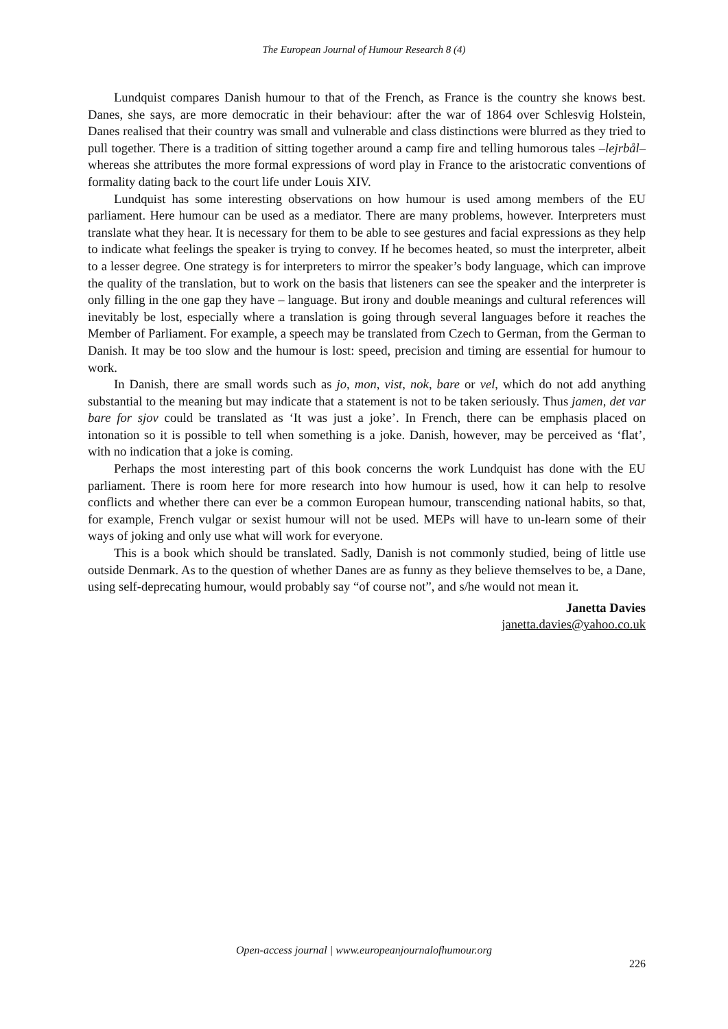The European Journal of Humour Research 8 (4)
Lundquist compares Danish humour to that of the French, as France is the country she knows best. Danes, she says, are more democratic in their behaviour: after the war of 1864 over Schlesvig Holstein, Danes realised that their country was small and vulnerable and class distinctions were blurred as they tried to pull together. There is a tradition of sitting together around a camp fire and telling humorous tales –lejrbål– whereas she attributes the more formal expressions of word play in France to the aristocratic conventions of formality dating back to the court life under Louis XIV.
Lundquist has some interesting observations on how humour is used among members of the EU parliament. Here humour can be used as a mediator. There are many problems, however. Interpreters must translate what they hear. It is necessary for them to be able to see gestures and facial expressions as they help to indicate what feelings the speaker is trying to convey. If he becomes heated, so must the interpreter, albeit to a lesser degree. One strategy is for interpreters to mirror the speaker’s body language, which can improve the quality of the translation, but to work on the basis that listeners can see the speaker and the interpreter is only filling in the one gap they have – language. But irony and double meanings and cultural references will inevitably be lost, especially where a translation is going through several languages before it reaches the Member of Parliament. For example, a speech may be translated from Czech to German, from the German to Danish. It may be too slow and the humour is lost: speed, precision and timing are essential for humour to work.
In Danish, there are small words such as jo, mon, vist, nok, bare or vel, which do not add anything substantial to the meaning but may indicate that a statement is not to be taken seriously. Thus jamen, det var bare for sjov could be translated as ‘It was just a joke’. In French, there can be emphasis placed on intonation so it is possible to tell when something is a joke. Danish, however, may be perceived as ‘flat’, with no indication that a joke is coming.
Perhaps the most interesting part of this book concerns the work Lundquist has done with the EU parliament. There is room here for more research into how humour is used, how it can help to resolve conflicts and whether there can ever be a common European humour, transcending national habits, so that, for example, French vulgar or sexist humour will not be used. MEPs will have to un-learn some of their ways of joking and only use what will work for everyone.
This is a book which should be translated. Sadly, Danish is not commonly studied, being of little use outside Denmark. As to the question of whether Danes are as funny as they believe themselves to be, a Dane, using self-deprecating humour, would probably say “of course not”, and s/he would not mean it.
Janetta Davies
janetta.davies@yahoo.co.uk
Open-access journal | www.europeanjournalofhumour.org
226